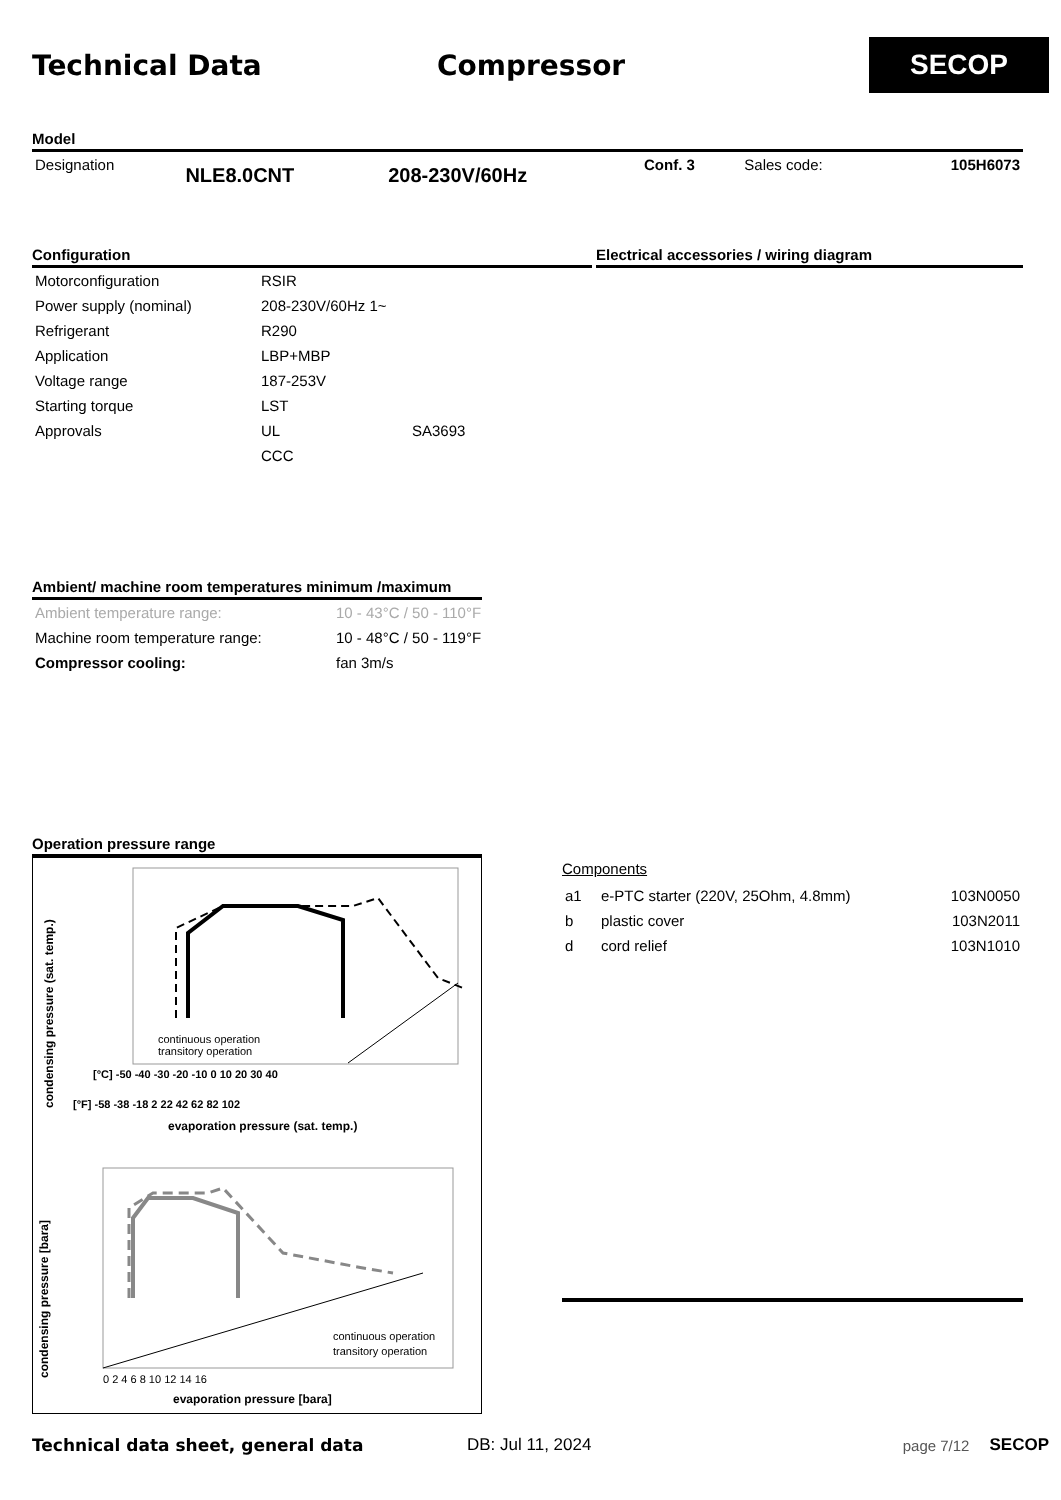Technical Data Compressor
SECOP
Model
| Designation | NLE8.0CNT | 208-230V/60Hz | Conf. 3 | Sales code: | 105H6073 |
Configuration Electrical accessories / wiring diagram
| Motorconfiguration | RSIR | |
| Power supply (nominal) | 208-230V/60Hz 1~ | |
| Refrigerant | R290 | |
| Application | LBP+MBP | |
| Voltage range | 187-253V | |
| Starting torque | LST | |
| Approvals | UL | SA3693 |
| | CCC | |
Ambient/ machine room temperatures minimum /maximum
| Ambient temperature range: | 10 - 43°C / 50 - 110°F |
| Machine room temperature range: | 10 - 48°C / 50 - 119°F |
| Compressor cooling: | fan 3m/s |
Operation pressure range
condensing pressure (sat. temp.)
condensing pressure [bara]
continuous operation
transitory operation
continuous operation
transitory operation
[°C] -50 -40 -30 -20 -10 0 10 20 30 40
[°F] -58 -38 -18 2 22 42 62 82 102
evaporation pressure (sat. temp.)
0 2 4 6 8 10 12 14 16
evaporation pressure [bara]
Components
| a1 | e-PTC starter (220V, 25Ohm, 4.8mm) | 103N0050 |
| b | plastic cover | 103N2011 |
| d | cord relief | 103N1010 |
Technical data sheet, general data DB: Jul 11, 2024 page 7/12 SECOP